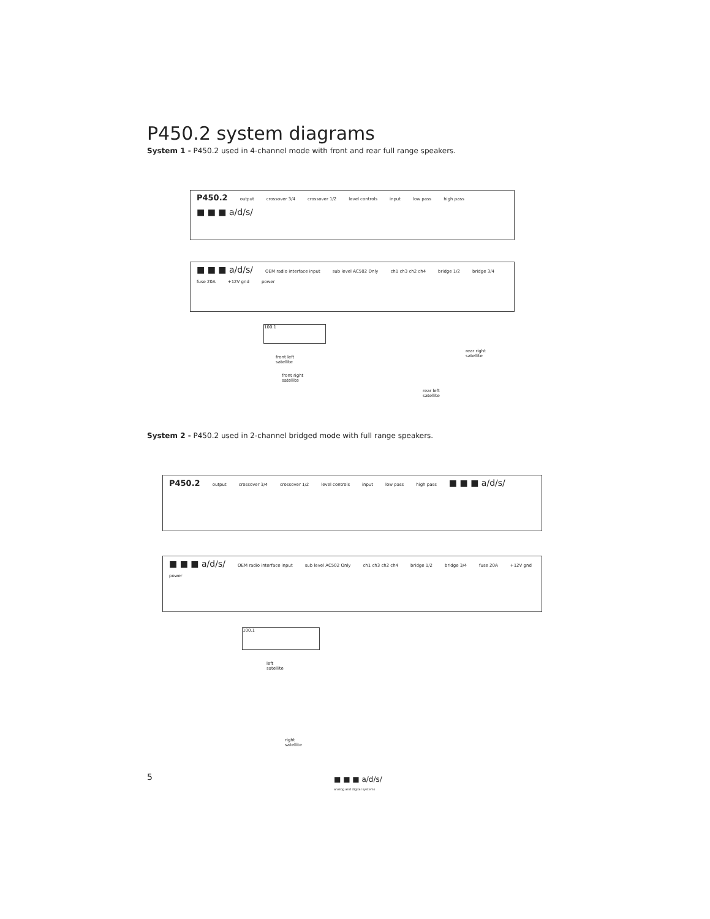P450.2 system diagrams
System 1 - P450.2 used in 4-channel mode with front and rear full range speakers.
P450.2 output crossover 3/4 crossover 1/2 level controls input low pass high pass ■ ■ ■ a/d/s/
■ ■ ■ a/d/s/ OEM radio interface input sub level AC502 Only ch1 ch3 ch2 ch4 bridge 1/2 bridge 3/4 fuse 20A +12V gnd power
100.1
front left
satellite
front right
satellite
rear right
satellite
rear left
satellite
System 2 - P450.2 used in 2-channel bridged mode with full range speakers.
P450.2 output crossover 3/4 crossover 1/2 level controls input low pass high pass ■ ■ ■ a/d/s/
■ ■ ■ a/d/s/ OEM radio interface input sub level AC502 Only ch1 ch3 ch2 ch4 bridge 1/2 bridge 3/4 fuse 20A +12V gnd power
100.1
left
satellite
right
satellite
5
■ ■ ■ a/d/s/
analog and digital systems